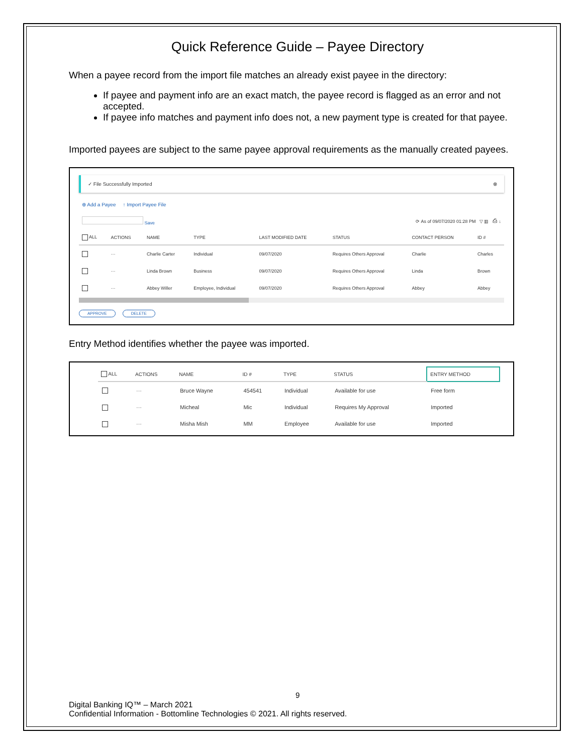Quick Reference Guide – Payee Directory
When a payee record from the import file matches an already exist payee in the directory:
If payee and payment info are an exact match, the payee record is flagged as an error and not accepted.
If payee info matches and payment info does not, a new payment type is created for that payee.
Imported payees are subject to the same payee approval requirements as the manually created payees.
✓ File Successfully Imported ⊗
⊕ Add a Payee ↑ Import Payee File
Save ⟳ As of 09/07/2020 01:28 PM ▽ ▥ ⎙ ↓
| ALL | ACTIONS | NAME | TYPE | LAST MODIFIED DATE | STATUS | CONTACT PERSON | ID # |
| --- | --- | --- | --- | --- | --- | --- | --- |
| | ··· | Charlie Carter | Individual | 09/07/2020 | Requires Others Approval | Charlie | Charles |
| | ··· | Linda Brown | Business | 09/07/2020 | Requires Others Approval | Linda | Brown |
| | ··· | Abbey Willer | Employee, Individual | 09/07/2020 | Requires Others Approval | Abbey | Abbey |
APPROVE DELETE
Entry Method identifies whether the payee was imported.
| ALL | ACTIONS | NAME | ID # | TYPE | STATUS | ENTRY METHOD |
| --- | --- | --- | --- | --- | --- | --- |
| | ··· | Bruce Wayne | 454541 | Individual | Available for use | Free form |
| | ··· | Micheal | Mic | Individual | Requires My Approval | Imported |
| | ··· | Misha Mish | MM | Employee | Available for use | Imported |
9
Digital Banking IQ™ – March 2021
Confidential Information - Bottomline Technologies © 2021. All rights reserved.